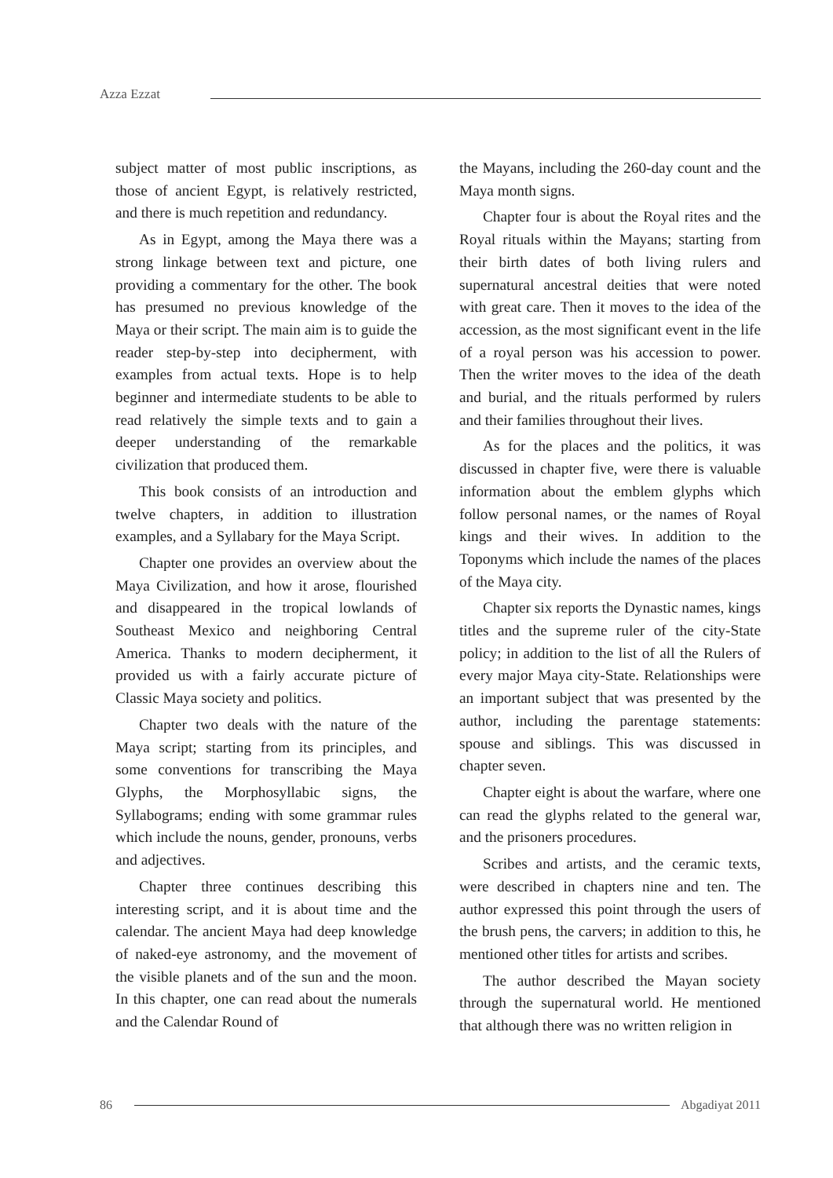Azza Ezzat
subject matter of most public inscriptions, as those of ancient Egypt, is relatively restricted, and there is much repetition and redundancy.
As in Egypt, among the Maya there was a strong linkage between text and picture, one providing a commentary for the other. The book has presumed no previous knowledge of the Maya or their script. The main aim is to guide the reader step-by-step into decipherment, with examples from actual texts. Hope is to help beginner and intermediate students to be able to read relatively the simple texts and to gain a deeper understanding of the remarkable civilization that produced them.
This book consists of an introduction and twelve chapters, in addition to illustration examples, and a Syllabary for the Maya Script.
Chapter one provides an overview about the Maya Civilization, and how it arose, flourished and disappeared in the tropical lowlands of Southeast Mexico and neighboring Central America. Thanks to modern decipherment, it provided us with a fairly accurate picture of Classic Maya society and politics.
Chapter two deals with the nature of the Maya script; starting from its principles, and some conventions for transcribing the Maya Glyphs, the Morphosyllabic signs, the Syllabograms; ending with some grammar rules which include the nouns, gender, pronouns, verbs and adjectives.
Chapter three continues describing this interesting script, and it is about time and the calendar. The ancient Maya had deep knowledge of naked-eye astronomy, and the movement of the visible planets and of the sun and the moon. In this chapter, one can read about the numerals and the Calendar Round of
the Mayans, including the 260-day count and the Maya month signs.
Chapter four is about the Royal rites and the Royal rituals within the Mayans; starting from their birth dates of both living rulers and supernatural ancestral deities that were noted with great care. Then it moves to the idea of the accession, as the most significant event in the life of a royal person was his accession to power. Then the writer moves to the idea of the death and burial, and the rituals performed by rulers and their families throughout their lives.
As for the places and the politics, it was discussed in chapter five, were there is valuable information about the emblem glyphs which follow personal names, or the names of Royal kings and their wives. In addition to the Toponyms which include the names of the places of the Maya city.
Chapter six reports the Dynastic names, kings titles and the supreme ruler of the city-State policy; in addition to the list of all the Rulers of every major Maya city-State. Relationships were an important subject that was presented by the author, including the parentage statements: spouse and siblings. This was discussed in chapter seven.
Chapter eight is about the warfare, where one can read the glyphs related to the general war, and the prisoners procedures.
Scribes and artists, and the ceramic texts, were described in chapters nine and ten. The author expressed this point through the users of the brush pens, the carvers; in addition to this, he mentioned other titles for artists and scribes.
The author described the Mayan society through the supernatural world. He mentioned that although there was no written religion in
86 Abgadiyat 2011